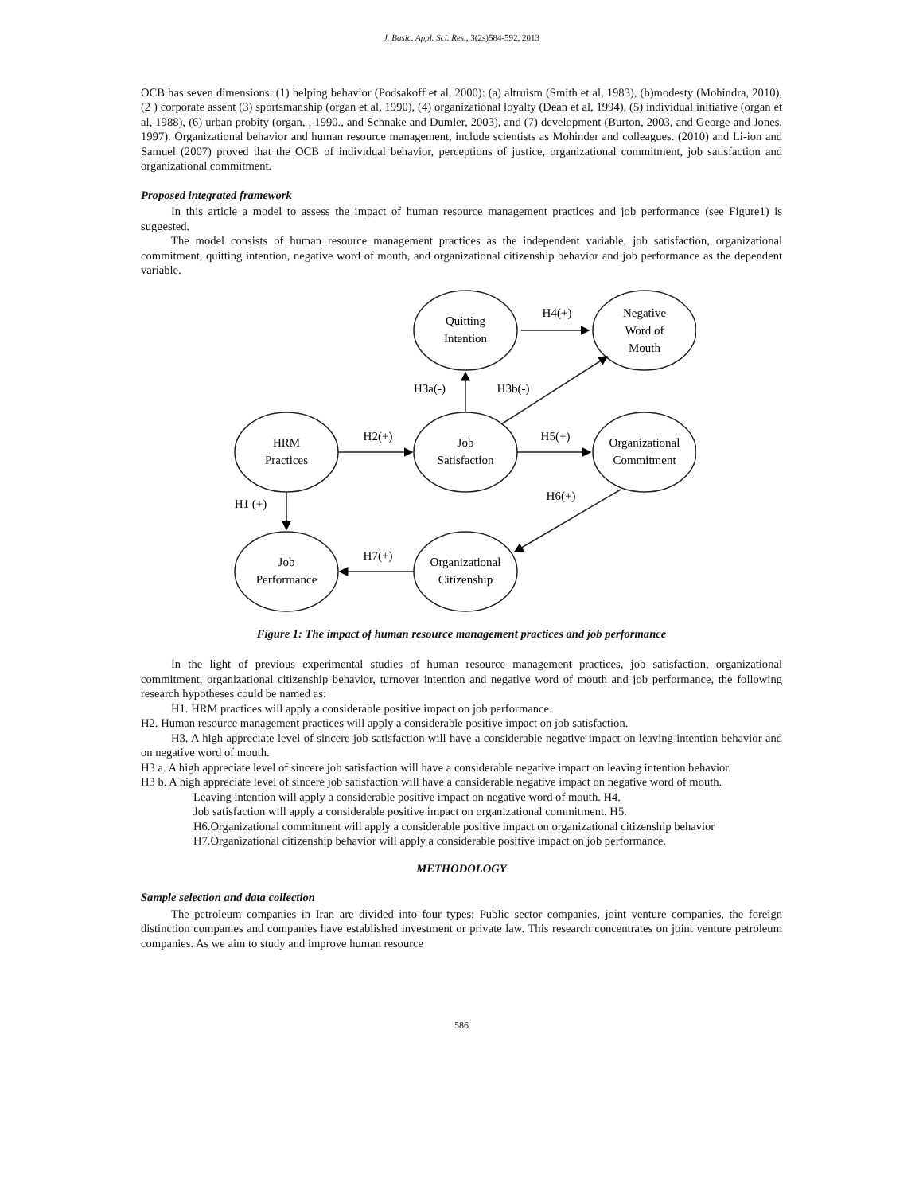J. Basic. Appl. Sci. Res., 3(2s)584-592, 2013
OCB has seven dimensions: (1) helping behavior (Podsakoff et al, 2000): (a) altruism (Smith et al, 1983), (b)modesty (Mohindra, 2010), (2 ) corporate assent (3) sportsmanship (organ et al, 1990), (4) organizational loyalty (Dean et al, 1994), (5) individual initiative (organ et al, 1988), (6) urban probity (organ, , 1990., and Schnake and Dumler, 2003), and (7) development (Burton, 2003, and George and Jones, 1997). Organizational behavior and human resource management, include scientists as Mohinder and colleagues. (2010) and Li-ion and Samuel (2007) proved that the OCB of individual behavior, perceptions of justice, organizational commitment, job satisfaction and organizational commitment.
Proposed integrated framework
In this article a model to assess the impact of human resource management practices and job performance (see Figure1) is suggested.
The model consists of human resource management practices as the independent variable, job satisfaction, organizational commitment, quitting intention, negative word of mouth, and organizational citizenship behavior and job performance as the dependent variable.
Quitting
Intention
Negative
Word of
Mouth
HRM
Practices
Job
Satisfaction
Organizational
Commitment
Job
Performance
Organizational
Citizenship
H4(+)
H3a(-)
H3b(-)
H2(+)
H5(+)
H1 (+)
H6(+)
H7(+)
Figure 1: The impact of human resource management practices and job performance
In the light of previous experimental studies of human resource management practices, job satisfaction, organizational commitment, organizational citizenship behavior, turnover intention and negative word of mouth and job performance, the following research hypotheses could be named as:
H1. HRM practices will apply a considerable positive impact on job performance.
H2. Human resource management practices will apply a considerable positive impact on job satisfaction.
H3. A high appreciate level of sincere job satisfaction will have a considerable negative impact on leaving intention behavior and on negative word of mouth.
H3 a. A high appreciate level of sincere job satisfaction will have a considerable negative impact on leaving intention behavior.
H3 b. A high appreciate level of sincere job satisfaction will have a considerable negative impact on negative word of mouth.
Leaving intention will apply a considerable positive impact on negative word of mouth. H4.
Job satisfaction will apply a considerable positive impact on organizational commitment. H5.
H6.Organizational commitment will apply a considerable positive impact on organizational citizenship behavior
H7.Organizational citizenship behavior will apply a considerable positive impact on job performance.
METHODOLOGY
Sample selection and data collection
The petroleum companies in Iran are divided into four types: Public sector companies, joint venture companies, the foreign distinction companies and companies have established investment or private law. This research concentrates on joint venture petroleum companies. As we aim to study and improve human resource
586